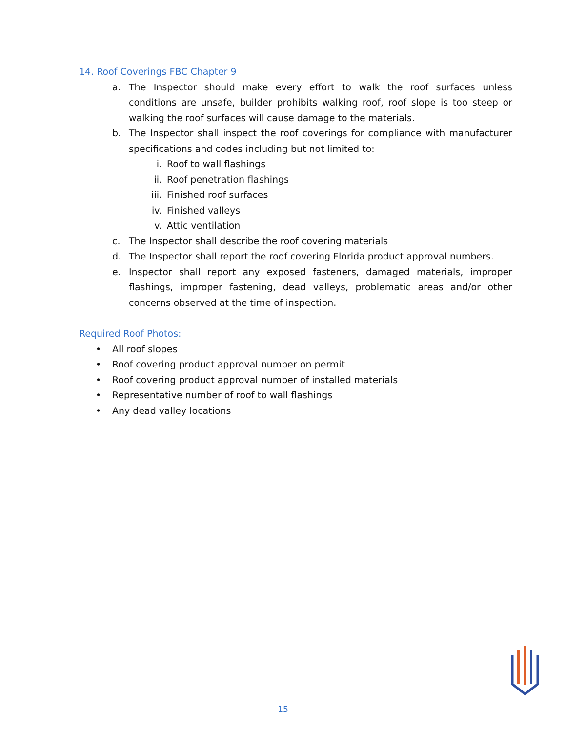14. Roof Coverings FBC Chapter 9
a. The Inspector should make every effort to walk the roof surfaces unless conditions are unsafe, builder prohibits walking roof, roof slope is too steep or walking the roof surfaces will cause damage to the materials.
b. The Inspector shall inspect the roof coverings for compliance with manufacturer specifications and codes including but not limited to:
i. Roof to wall flashings
ii. Roof penetration flashings
iii. Finished roof surfaces
iv. Finished valleys
v. Attic ventilation
c. The Inspector shall describe the roof covering materials
d. The Inspector shall report the roof covering Florida product approval numbers.
e. Inspector shall report any exposed fasteners, damaged materials, improper flashings, improper fastening, dead valleys, problematic areas and/or other concerns observed at the time of inspection.
Required Roof Photos:
• All roof slopes
• Roof covering product approval number on permit
• Roof covering product approval number of installed materials
• Representative number of roof to wall flashings
• Any dead valley locations
15